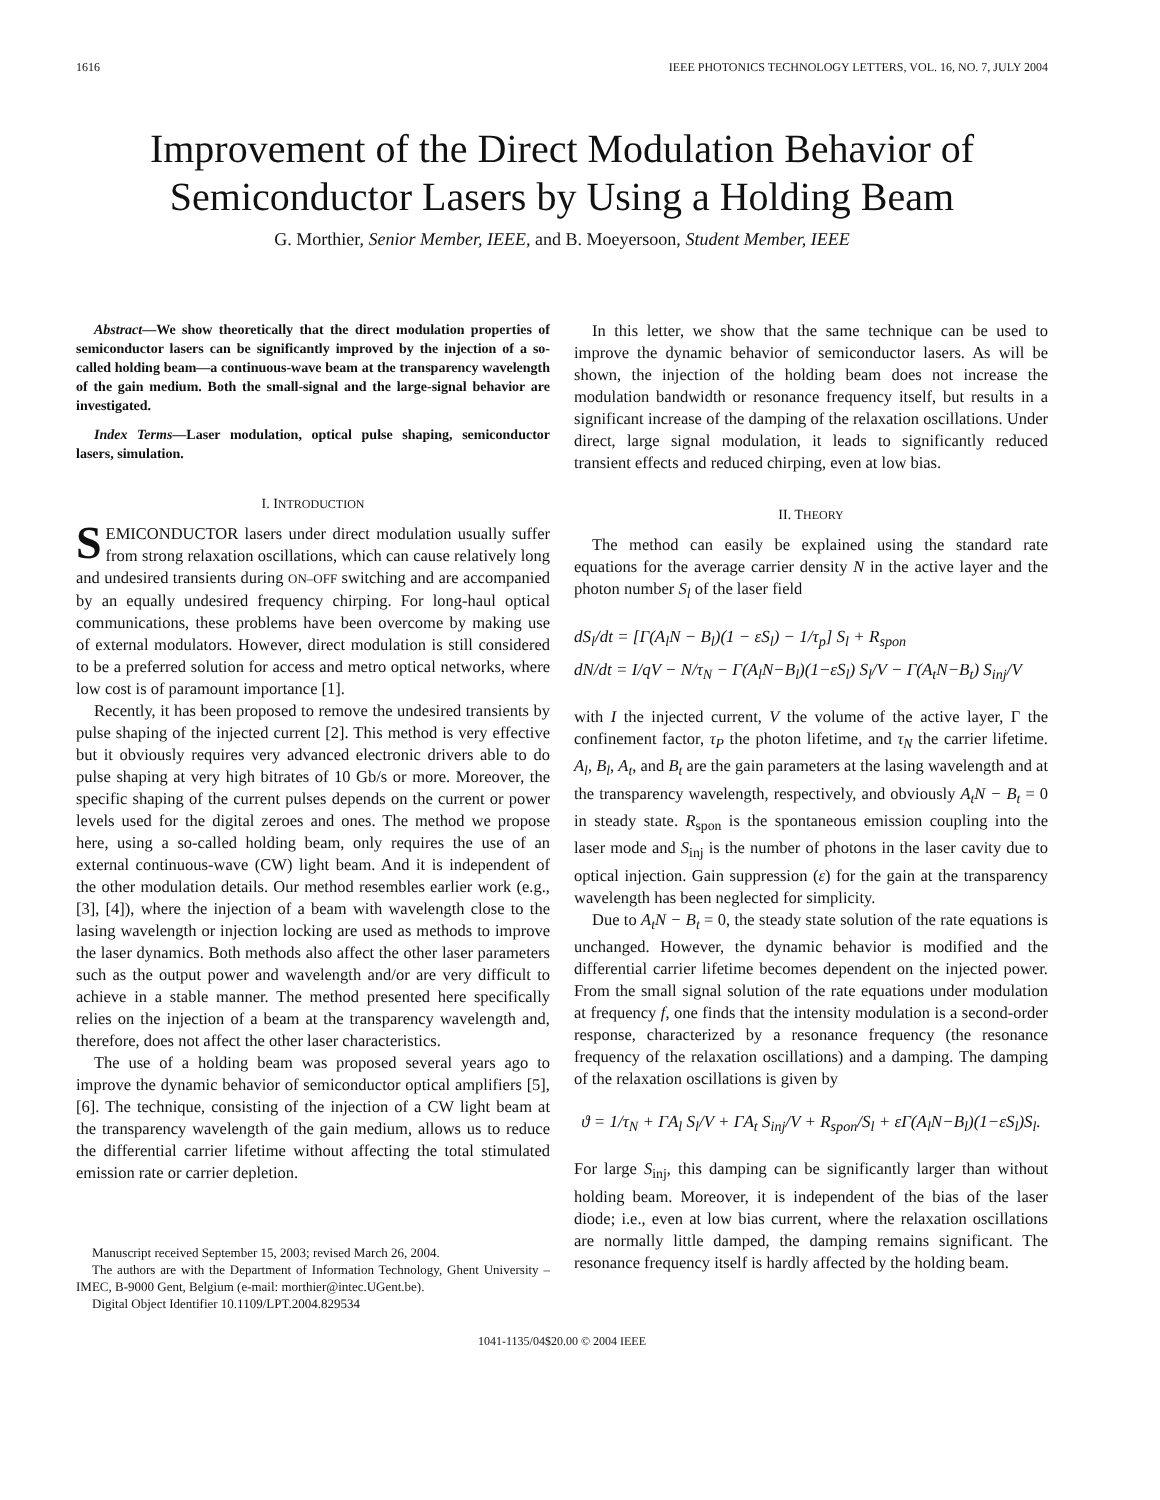1616 IEEE PHOTONICS TECHNOLOGY LETTERS, VOL. 16, NO. 7, JULY 2004
Improvement of the Direct Modulation Behavior of Semiconductor Lasers by Using a Holding Beam
G. Morthier, Senior Member, IEEE, and B. Moeyersoon, Student Member, IEEE
Abstract—We show theoretically that the direct modulation properties of semiconductor lasers can be significantly improved by the injection of a so-called holding beam—a continuous-wave beam at the transparency wavelength of the gain medium. Both the small-signal and the large-signal behavior are investigated.
Index Terms—Laser modulation, optical pulse shaping, semiconductor lasers, simulation.
I. INTRODUCTION
SEMICONDUCTOR lasers under direct modulation usually suffer from strong relaxation oscillations, which can cause relatively long and undesired transients during ON–OFF switching and are accompanied by an equally undesired frequency chirping. For long-haul optical communications, these problems have been overcome by making use of external modulators. However, direct modulation is still considered to be a preferred solution for access and metro optical networks, where low cost is of paramount importance [1].
Recently, it has been proposed to remove the undesired transients by pulse shaping of the injected current [2]. This method is very effective but it obviously requires very advanced electronic drivers able to do pulse shaping at very high bitrates of 10 Gb/s or more. Moreover, the specific shaping of the current pulses depends on the current or power levels used for the digital zeroes and ones. The method we propose here, using a so-called holding beam, only requires the use of an external continuous-wave (CW) light beam. And it is independent of the other modulation details. Our method resembles earlier work (e.g., [3], [4]), where the injection of a beam with wavelength close to the lasing wavelength or injection locking are used as methods to improve the laser dynamics. Both methods also affect the other laser parameters such as the output power and wavelength and/or are very difficult to achieve in a stable manner. The method presented here specifically relies on the injection of a beam at the transparency wavelength and, therefore, does not affect the other laser characteristics.
The use of a holding beam was proposed several years ago to improve the dynamic behavior of semiconductor optical amplifiers [5], [6]. The technique, consisting of the injection of a CW light beam at the transparency wavelength of the gain medium, allows us to reduce the differential carrier lifetime without affecting the total stimulated emission rate or carrier depletion.
Manuscript received September 15, 2003; revised March 26, 2004.
The authors are with the Department of Information Technology, Ghent University – IMEC, B-9000 Gent, Belgium (e-mail: morthier@intec.UGent.be).
Digital Object Identifier 10.1109/LPT.2004.829534
In this letter, we show that the same technique can be used to improve the dynamic behavior of semiconductor lasers. As will be shown, the injection of the holding beam does not increase the modulation bandwidth or resonance frequency itself, but results in a significant increase of the damping of the relaxation oscillations. Under direct, large signal modulation, it leads to significantly reduced transient effects and reduced chirping, even at low bias.
II. THEORY
The method can easily be explained using the standard rate equations for the average carrier density N in the active layer and the photon number S<sub>l</sub> of the laser field
dS<sub>l</sub>/dt = [Γ(A<sub>l</sub>N − B<sub>l</sub>)(1 − εS<sub>l</sub>) − 1/τ<sub>p</sub>] S<sub>l</sub> + R<sub>spon</sub>
dN/dt = I/qV − N/τ<sub>N</sub> − Γ(A<sub>l</sub>N−B<sub>l</sub>)(1−εS<sub>l</sub>) S<sub>l</sub>/V − Γ(A<sub>t</sub>N−B<sub>t</sub>) S<sub>inj</sub>/V
with I the injected current, V the volume of the active layer, Γ the confinement factor, τ<sub>P</sub> the photon lifetime, and τ<sub>N</sub> the carrier lifetime. A<sub>l</sub>, B<sub>l</sub>, A<sub>t</sub>, and B<sub>t</sub> are the gain parameters at the lasing wavelength and at the transparency wavelength, respectively, and obviously A<sub>t</sub>N − B<sub>t</sub> = 0 in steady state. R<sub>spon</sub> is the spontaneous emission coupling into the laser mode and S<sub>inj</sub> is the number of photons in the laser cavity due to optical injection. Gain suppression (ε) for the gain at the transparency wavelength has been neglected for simplicity.
Due to A<sub>t</sub>N − B<sub>t</sub> = 0, the steady state solution of the rate equations is unchanged. However, the dynamic behavior is modified and the differential carrier lifetime becomes dependent on the injected power. From the small signal solution of the rate equations under modulation at frequency f, one finds that the intensity modulation is a second-order response, characterized by a resonance frequency (the resonance frequency of the relaxation oscillations) and a damping. The damping of the relaxation oscillations is given by
ϑ = 1/τ<sub>N</sub> + ΓA<sub>l</sub> S<sub>l</sub>/V + ΓA<sub>t</sub> S<sub>inj</sub>/V + R<sub>spon</sub>/S<sub>l</sub> + εΓ(A<sub>l</sub>N−B<sub>l</sub>)(1−εS<sub>l</sub>)S<sub>l</sub>.
For large S<sub>inj</sub>, this damping can be significantly larger than without holding beam. Moreover, it is independent of the bias of the laser diode; i.e., even at low bias current, where the relaxation oscillations are normally little damped, the damping remains significant. The resonance frequency itself is hardly affected by the holding beam.
1041-1135/04$20.00 © 2004 IEEE